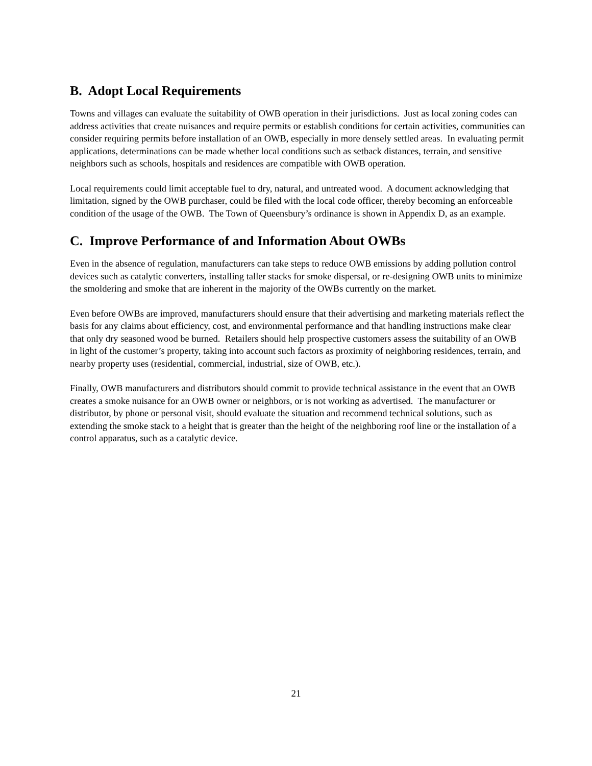B. Adopt Local Requirements
Towns and villages can evaluate the suitability of OWB operation in their jurisdictions. Just as local zoning codes can address activities that create nuisances and require permits or establish conditions for certain activities, communities can consider requiring permits before installation of an OWB, especially in more densely settled areas. In evaluating permit applications, determinations can be made whether local conditions such as setback distances, terrain, and sensitive neighbors such as schools, hospitals and residences are compatible with OWB operation.
Local requirements could limit acceptable fuel to dry, natural, and untreated wood. A document acknowledging that limitation, signed by the OWB purchaser, could be filed with the local code officer, thereby becoming an enforceable condition of the usage of the OWB. The Town of Queensbury’s ordinance is shown in Appendix D, as an example.
C. Improve Performance of and Information About OWBs
Even in the absence of regulation, manufacturers can take steps to reduce OWB emissions by adding pollution control devices such as catalytic converters, installing taller stacks for smoke dispersal, or re-designing OWB units to minimize the smoldering and smoke that are inherent in the majority of the OWBs currently on the market.
Even before OWBs are improved, manufacturers should ensure that their advertising and marketing materials reflect the basis for any claims about efficiency, cost, and environmental performance and that handling instructions make clear that only dry seasoned wood be burned. Retailers should help prospective customers assess the suitability of an OWB in light of the customer’s property, taking into account such factors as proximity of neighboring residences, terrain, and nearby property uses (residential, commercial, industrial, size of OWB, etc.).
Finally, OWB manufacturers and distributors should commit to provide technical assistance in the event that an OWB creates a smoke nuisance for an OWB owner or neighbors, or is not working as advertised. The manufacturer or distributor, by phone or personal visit, should evaluate the situation and recommend technical solutions, such as extending the smoke stack to a height that is greater than the height of the neighboring roof line or the installation of a control apparatus, such as a catalytic device.
21